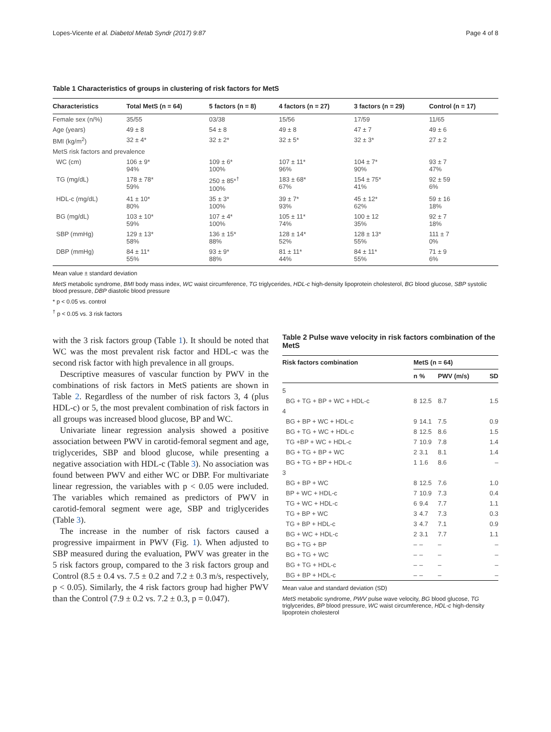Lopes-Vicente et al. Diabetol Metab Syndr (2017) 9:87 Page 4 of 8
Table 1 Characteristics of groups in clustering of risk factors for MetS
| Characteristics | Total MetS (n = 64) | 5 factors (n = 8) | 4 factors (n = 27) | 3 factors (n = 29) | Control (n = 17) |
| --- | --- | --- | --- | --- | --- |
| Female sex (n/%) | 35/55 | 03/38 | 15/56 | 17/59 | 11/65 |
| Age (years) | 49 ± 8 | 54 ± 8 | 49 ± 8 | 47 ± 7 | 49 ± 6 |
| BMI (kg/m<sup>2</sup>) | 32 ± 4* | 32 ± 2* | 32 ± 5* | 32 ± 3* | 27 ± 2 |
| MetS risk factors and prevalence | | | | | |
| WC (cm) | 106 ± 9* 94% | 109 ± 6* 100% | 107 ± 11* 96% | 104 ± 7* 90% | 93 ± 7 47% |
| TG (mg/dL) | 178 ± 78* 59% | 250 ± 85*<sup>†</sup> 100% | 183 ± 68* 67% | 154 ± 75* 41% | 92 ± 59 6% |
| HDL-c (mg/dL) | 41 ± 10* 80% | 35 ± 3* 100% | 39 ± 7* 93% | 45 ± 12* 62% | 59 ± 16 18% |
| BG (mg/dL) | 103 ± 10* 59% | 107 ± 4* 100% | 105 ± 11* 74% | 100 ± 12 35% | 92 ± 7 18% |
| SBP (mmHg) | 129 ± 13* 58% | 136 ± 15* 88% | 128 ± 14* 52% | 128 ± 13* 55% | 111 ± 7 0% |
| DBP (mmHg) | 84 ± 11* 55% | 93 ± 9* 88% | 81 ± 11* 44% | 84 ± 11* 55% | 71 ± 9 6% |
Mean value ± standard deviation
MetS metabolic syndrome, BMI body mass index, WC waist circumference, TG triglycerides, HDL-c high-density lipoprotein cholesterol, BG blood glucose, SBP systolic blood pressure, DBP diastolic blood pressure
* p < 0.05 vs. control
<sup>†</sup> p < 0.05 vs. 3 risk factors
with the 3 risk factors group (Table 1). It should be noted that WC was the most prevalent risk factor and HDL-c was the second risk factor with high prevalence in all groups.
Descriptive measures of vascular function by PWV in the combinations of risk factors in MetS patients are shown in Table 2. Regardless of the number of risk factors 3, 4 (plus HDL-c) or 5, the most prevalent combination of risk factors in all groups was increased blood glucose, BP and WC.
Univariate linear regression analysis showed a positive association between PWV in carotid-femoral segment and age, triglycerides, SBP and blood glucose, while presenting a negative association with HDL-c (Table 3). No association was found between PWV and either WC or DBP. For multivariate linear regression, the variables with p < 0.05 were included. The variables which remained as predictors of PWV in carotid-femoral segment were age, SBP and triglycerides (Table 3).
The increase in the number of risk factors caused a progressive impairment in PWV (Fig. 1). When adjusted to SBP measured during the evaluation, PWV was greater in the 5 risk factors group, compared to the 3 risk factors group and Control (8.5 ± 0.4 vs. 7.5 ± 0.2 and 7.2 ± 0.3 m/s, respectively, p < 0.05). Similarly, the 4 risk factors group had higher PWV than the Control (7.9 ± 0.2 vs. 7.2 ± 0.3, p = 0.047).
Table 2 Pulse wave velocity in risk factors combination of the MetS
| Risk factors combination | MetS (n = 64) | | | |
| --- | --- | --- | --- | --- |
| | n | % | PWV (m/s) | SD |
| 5 | | | | |
| BG + TG + BP + WC + HDL-c | 8 | 12.5 | 8.7 | 1.5 |
| 4 | | | | |
| BG + BP + WC + HDL-c | 9 | 14.1 | 7.5 | 0.9 |
| BG + TG + WC + HDL-c | 8 | 12.5 | 8.6 | 1.5 |
| TG +BP + WC + HDL-c | 7 | 10.9 | 7.8 | 1.4 |
| BG + TG + BP + WC | 2 | 3.1 | 8.1 | 1.4 |
| BG + TG + BP + HDL-c | 1 | 1.6 | 8.6 | – |
| 3 | | | | |
| BG + BP + WC | 8 | 12.5 | 7.6 | 1.0 |
| BP + WC + HDL-c | 7 | 10.9 | 7.3 | 0.4 |
| TG + WC + HDL-c | 6 | 9.4 | 7.7 | 1.1 |
| TG + BP + WC | 3 | 4.7 | 7.3 | 0.3 |
| TG + BP + HDL-c | 3 | 4.7 | 7.1 | 0.9 |
| BG + WC + HDL-c | 2 | 3.1 | 7.7 | 1.1 |
| BG + TG + BP | – | – | – | – |
| BG + TG + WC | – | – | – | – |
| BG + TG + HDL-c | – | – | – | – |
| BG + BP + HDL-c | – | – | – | – |
Mean value and standard deviation (SD)
MetS metabolic syndrome, PWV pulse wave velocity, BG blood glucose, TG triglycerides, BP blood pressure, WC waist circumference, HDL-c high-density lipoprotein cholesterol